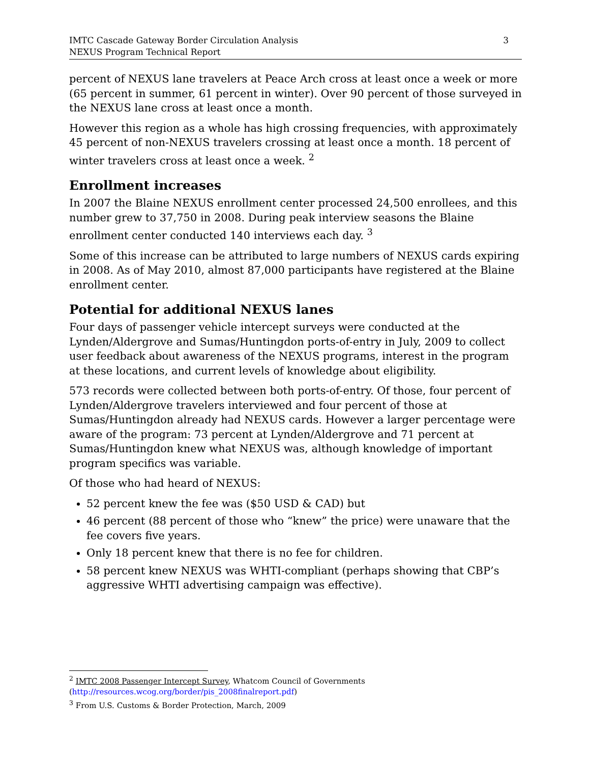IMTC Cascade Gateway Border Circulation Analysis
NEXUS Program Technical Report
3
percent of NEXUS lane travelers at Peace Arch cross at least once a week or more (65 percent in summer, 61 percent in winter). Over 90 percent of those surveyed in the NEXUS lane cross at least once a month.
However this region as a whole has high crossing frequencies, with approximately 45 percent of non-NEXUS travelers crossing at least once a month. 18 percent of winter travelers cross at least once a week. <sup>2</sup>
Enrollment increases
In 2007 the Blaine NEXUS enrollment center processed 24,500 enrollees, and this number grew to 37,750 in 2008. During peak interview seasons the Blaine enrollment center conducted 140 interviews each day. <sup>3</sup>
Some of this increase can be attributed to large numbers of NEXUS cards expiring in 2008. As of May 2010, almost 87,000 participants have registered at the Blaine enrollment center.
Potential for additional NEXUS lanes
Four days of passenger vehicle intercept surveys were conducted at the Lynden/Aldergrove and Sumas/Huntingdon ports-of-entry in July, 2009 to collect user feedback about awareness of the NEXUS programs, interest in the program at these locations, and current levels of knowledge about eligibility.
573 records were collected between both ports-of-entry. Of those, four percent of Lynden/Aldergrove travelers interviewed and four percent of those at Sumas/Huntingdon already had NEXUS cards. However a larger percentage were aware of the program: 73 percent at Lynden/Aldergrove and 71 percent at Sumas/Huntingdon knew what NEXUS was, although knowledge of important program specifics was variable.
Of those who had heard of NEXUS:
52 percent knew the fee was ($50 USD & CAD) but
46 percent (88 percent of those who “knew” the price) were unaware that the fee covers five years.
Only 18 percent knew that there is no fee for children.
58 percent knew NEXUS was WHTI-compliant (perhaps showing that CBP’s aggressive WHTI advertising campaign was effective).
<sup>2</sup> IMTC 2008 Passenger Intercept Survey, Whatcom Council of Governments
(http://resources.wcog.org/border/pis_2008finalreport.pdf)
<sup>3</sup> From U.S. Customs & Border Protection, March, 2009